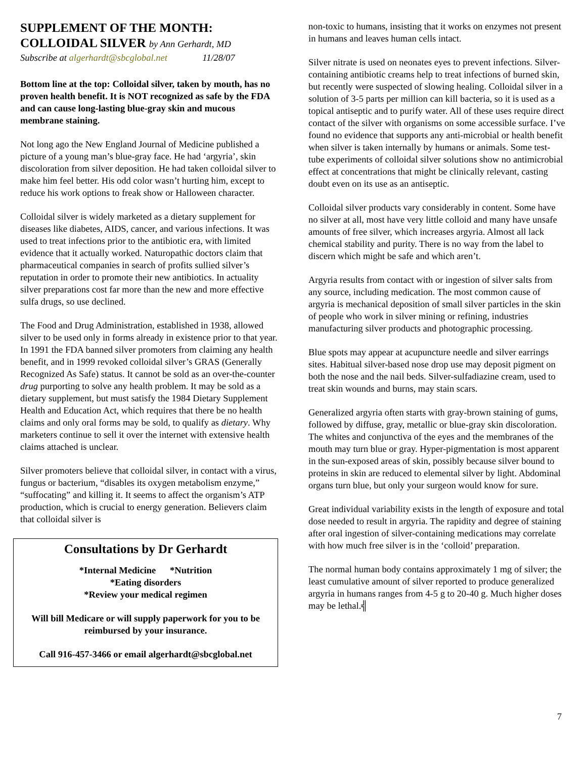SUPPLEMENT OF THE MONTH:
COLLOIDAL SILVER by Ann Gerhardt, MD
Subscribe at algerhardt@sbcglobal.net 11/28/07
Bottom line at the top: Colloidal silver, taken by mouth, has no proven health benefit. It is NOT recognized as safe by the FDA and can cause long-lasting blue-gray skin and mucous membrane staining.
Not long ago the New England Journal of Medicine published a picture of a young man’s blue-gray face. He had ‘argyria’, skin discoloration from silver deposition. He had taken colloidal silver to make him feel better. His odd color wasn’t hurting him, except to reduce his work options to freak show or Halloween character.
Colloidal silver is widely marketed as a dietary supplement for diseases like diabetes, AIDS, cancer, and various infections. It was used to treat infections prior to the antibiotic era, with limited evidence that it actually worked. Naturopathic doctors claim that pharmaceutical companies in search of profits sullied silver’s reputation in order to promote their new antibiotics. In actuality silver preparations cost far more than the new and more effective sulfa drugs, so use declined.
The Food and Drug Administration, established in 1938, allowed silver to be used only in forms already in existence prior to that year. In 1991 the FDA banned silver promoters from claiming any health benefit, and in 1999 revoked colloidal silver’s GRAS (Generally Recognized As Safe) status. It cannot be sold as an over-the-counter drug purporting to solve any health problem. It may be sold as a dietary supplement, but must satisfy the 1984 Dietary Supplement Health and Education Act, which requires that there be no health claims and only oral forms may be sold, to qualify as dietary. Why marketers continue to sell it over the internet with extensive health claims attached is unclear.
Silver promoters believe that colloidal silver, in contact with a virus, fungus or bacterium, “disables its oxygen metabolism enzyme,” “suffocating” and killing it. It seems to affect the organism’s ATP production, which is crucial to energy generation. Believers claim that colloidal silver is
Consultations by Dr Gerhardt
*Internal Medicine *Nutrition
*Eating disorders
*Review your medical regimen
Will bill Medicare or will supply paperwork for you to be reimbursed by your insurance.
Call 916-457-3466 or email algerhardt@sbcglobal.net
non-toxic to humans, insisting that it works on enzymes not present in humans and leaves human cells intact.
Silver nitrate is used on neonates eyes to prevent infections. Silver-containing antibiotic creams help to treat infections of burned skin, but recently were suspected of slowing healing. Colloidal silver in a solution of 3-5 parts per million can kill bacteria, so it is used as a topical antiseptic and to purify water. All of these uses require direct contact of the silver with organisms on some accessible surface. I’ve found no evidence that supports any anti-microbial or health benefit when silver is taken internally by humans or animals. Some test-tube experiments of colloidal silver solutions show no antimicrobial effect at concentrations that might be clinically relevant, casting doubt even on its use as an antiseptic.
Colloidal silver products vary considerably in content. Some have no silver at all, most have very little colloid and many have unsafe amounts of free silver, which increases argyria. Almost all lack chemical stability and purity. There is no way from the label to discern which might be safe and which aren’t.
Argyria results from contact with or ingestion of silver salts from any source, including medication. The most common cause of argyria is mechanical deposition of small silver particles in the skin of people who work in silver mining or refining, industries manufacturing silver products and photographic processing.
Blue spots may appear at acupuncture needle and silver earrings sites. Habitual silver-based nose drop use may deposit pigment on both the nose and the nail beds. Silver-sulfadiazine cream, used to treat skin wounds and burns, may stain scars.
Generalized argyria often starts with gray-brown staining of gums, followed by diffuse, gray, metallic or blue-gray skin discoloration. The whites and conjunctiva of the eyes and the membranes of the mouth may turn blue or gray. Hyper-pigmentation is most apparent in the sun-exposed areas of skin, possibly because silver bound to proteins in skin are reduced to elemental silver by light. Abdominal organs turn blue, but only your surgeon would know for sure.
Great individual variability exists in the length of exposure and total dose needed to result in argyria. The rapidity and degree of staining after oral ingestion of silver-containing medications may correlate with how much free silver is in the ‘colloid’ preparation.
The normal human body contains approximately 1 mg of silver; the least cumulative amount of silver reported to produce generalized argyria in humans ranges from 4-5 g to 20-40 g. Much higher doses may be lethal.╣
7